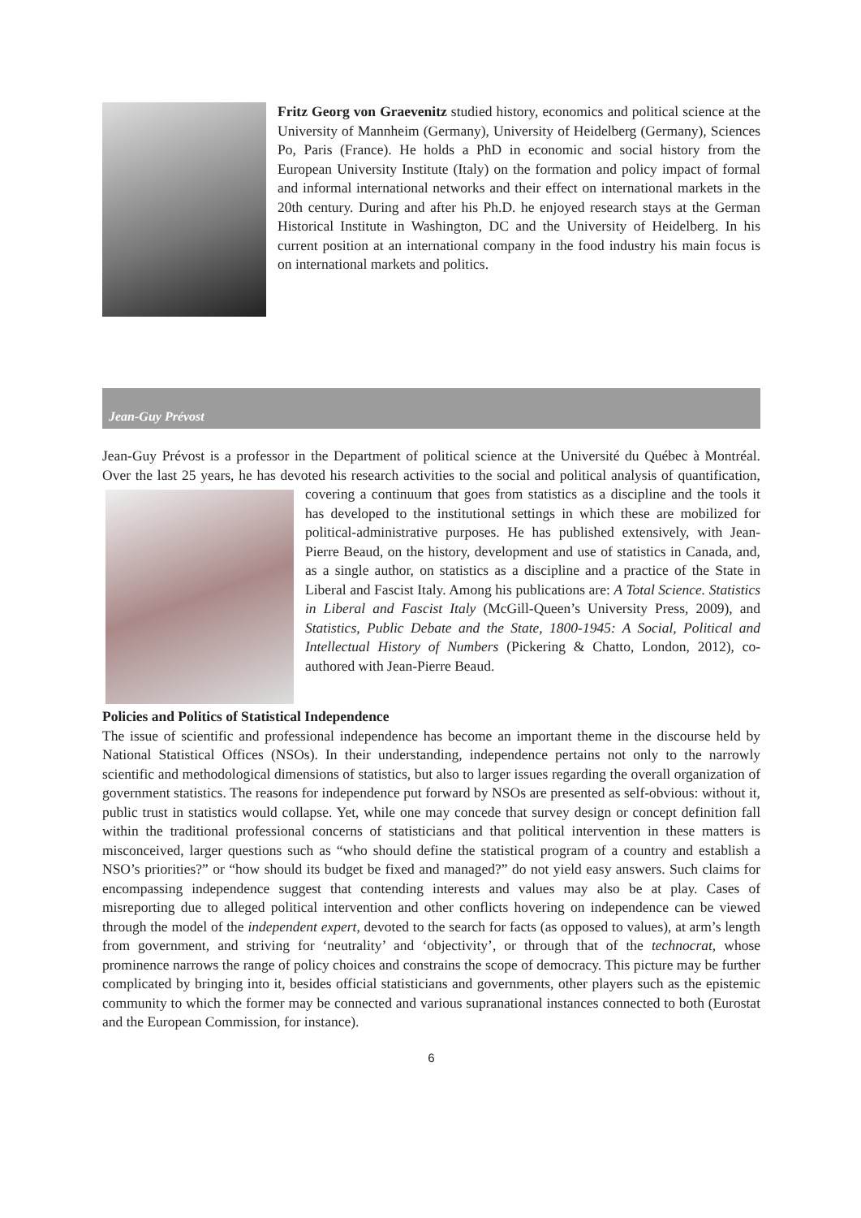Fritz Georg von Graevenitz studied history, economics and political science at the University of Mannheim (Germany), University of Heidelberg (Germany), Sciences Po, Paris (France). He holds a PhD in economic and social history from the European University Institute (Italy) on the formation and policy impact of formal and informal international networks and their effect on international markets in the 20th century. During and after his Ph.D. he enjoyed research stays at the German Historical Institute in Washington, DC and the University of Heidelberg. In his current position at an international company in the food industry his main focus is on international markets and politics.
Jean-Guy Prévost
Jean-Guy Prévost is a professor in the Department of political science at the Université du Québec à Montréal. Over the last 25 years, he has devoted his research activities to the social and political analysis of quantification, covering a continuum that goes from statistics as a discipline and the tools it has developed to the institutional settings in which these are mobilized for political-administrative purposes. He has published extensively, with Jean-Pierre Beaud, on the history, development and use of statistics in Canada, and, as a single author, on statistics as a discipline and a practice of the State in Liberal and Fascist Italy. Among his publications are: A Total Science. Statistics in Liberal and Fascist Italy (McGill-Queen’s University Press, 2009), and Statistics, Public Debate and the State, 1800-1945: A Social, Political and Intellectual History of Numbers (Pickering & Chatto, London, 2012), co-authored with Jean-Pierre Beaud.
Policies and Politics of Statistical Independence
The issue of scientific and professional independence has become an important theme in the discourse held by National Statistical Offices (NSOs). In their understanding, independence pertains not only to the narrowly scientific and methodological dimensions of statistics, but also to larger issues regarding the overall organization of government statistics. The reasons for independence put forward by NSOs are presented as self-obvious: without it, public trust in statistics would collapse. Yet, while one may concede that survey design or concept definition fall within the traditional professional concerns of statisticians and that political intervention in these matters is misconceived, larger questions such as “who should define the statistical program of a country and establish a NSO’s priorities?” or “how should its budget be fixed and managed?” do not yield easy answers. Such claims for encompassing independence suggest that contending interests and values may also be at play. Cases of misreporting due to alleged political intervention and other conflicts hovering on independence can be viewed through the model of the independent expert, devoted to the search for facts (as opposed to values), at arm’s length from government, and striving for ‘neutrality’ and ‘objectivity’, or through that of the technocrat, whose prominence narrows the range of policy choices and constrains the scope of democracy. This picture may be further complicated by bringing into it, besides official statisticians and governments, other players such as the epistemic community to which the former may be connected and various supranational instances connected to both (Eurostat and the European Commission, for instance).
6